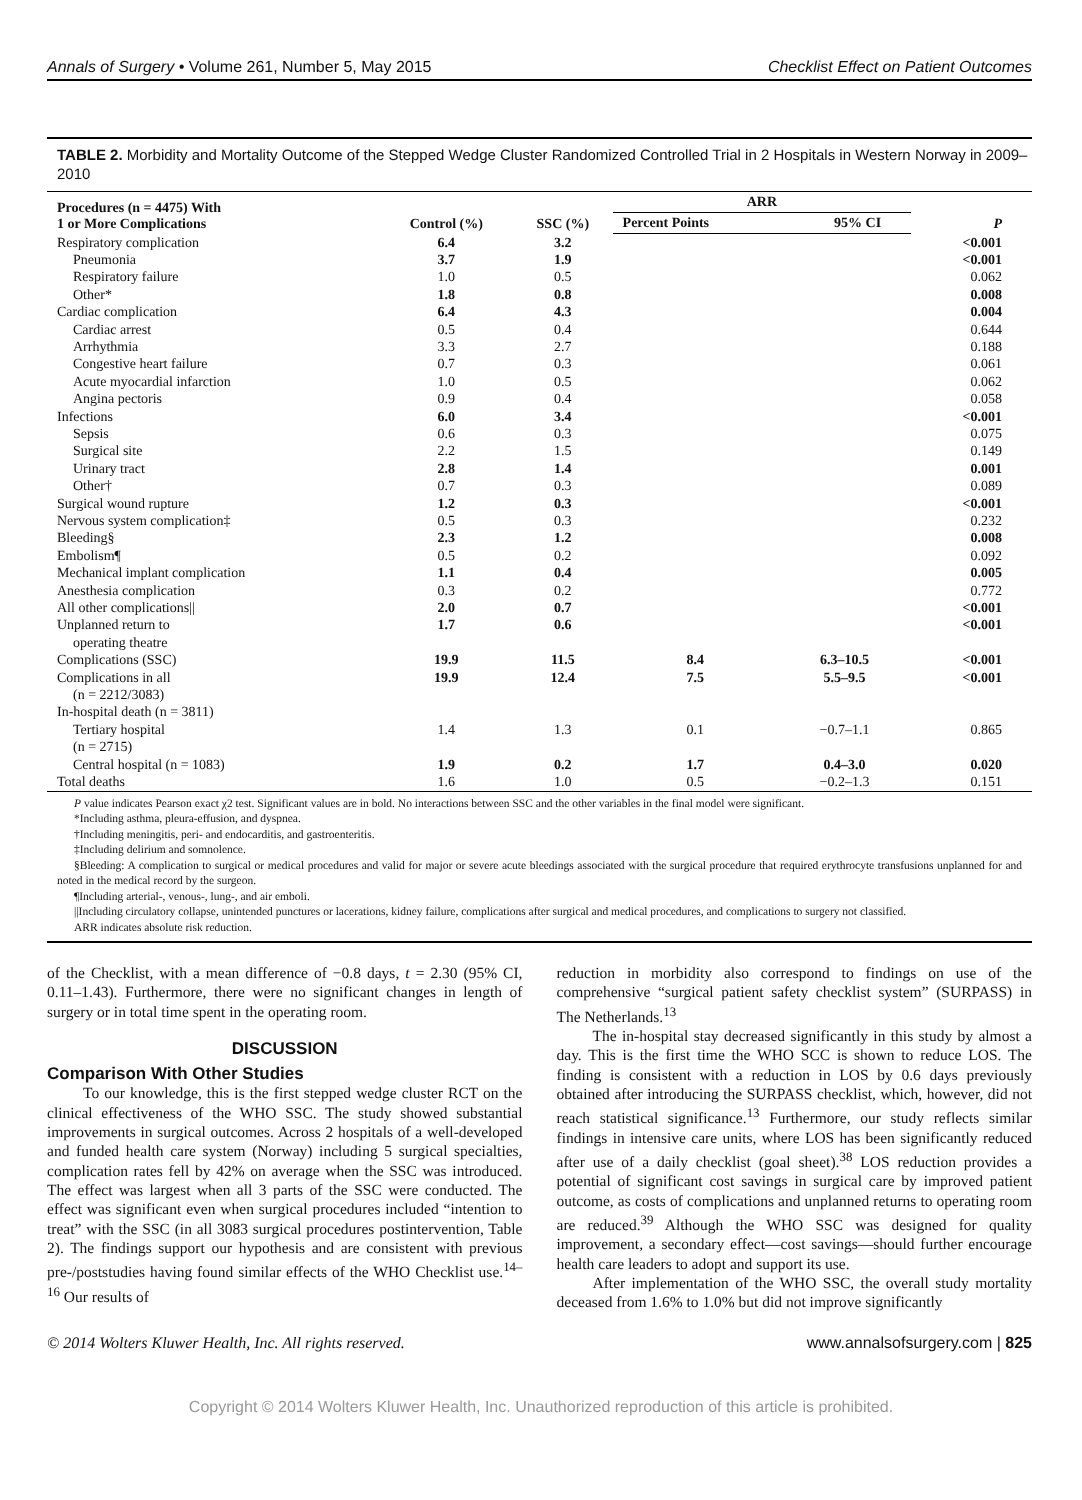Annals of Surgery • Volume 261, Number 5, May 2015 Checklist Effect on Patient Outcomes
TABLE 2. Morbidity and Mortality Outcome of the Stepped Wedge Cluster Randomized Controlled Trial in 2 Hospitals in Western Norway in 2009–2010
| Procedures (n = 4475) With 1 or More Complications | Control (%) | SSC (%) | ARR | | P |
| --- | --- | --- | --- | --- | --- |
| | | | Percent Points | 95% CI | |
| Respiratory complication | 6.4 | 3.2 | | | <0.001 |
| Pneumonia | 3.7 | 1.9 | | | <0.001 |
| Respiratory failure | 1.0 | 0.5 | | | 0.062 |
| Other* | 1.8 | 0.8 | | | 0.008 |
| Cardiac complication | 6.4 | 4.3 | | | 0.004 |
| Cardiac arrest | 0.5 | 0.4 | | | 0.644 |
| Arrhythmia | 3.3 | 2.7 | | | 0.188 |
| Congestive heart failure | 0.7 | 0.3 | | | 0.061 |
| Acute myocardial infarction | 1.0 | 0.5 | | | 0.062 |
| Angina pectoris | 0.9 | 0.4 | | | 0.058 |
| Infections | 6.0 | 3.4 | | | <0.001 |
| Sepsis | 0.6 | 0.3 | | | 0.075 |
| Surgical site | 2.2 | 1.5 | | | 0.149 |
| Urinary tract | 2.8 | 1.4 | | | 0.001 |
| Other† | 0.7 | 0.3 | | | 0.089 |
| Surgical wound rupture | 1.2 | 0.3 | | | <0.001 |
| Nervous system complication‡ | 0.5 | 0.3 | | | 0.232 |
| Bleeding§ | 2.3 | 1.2 | | | 0.008 |
| Embolism¶ | 0.5 | 0.2 | | | 0.092 |
| Mechanical implant complication | 1.1 | 0.4 | | | 0.005 |
| Anesthesia complication | 0.3 | 0.2 | | | 0.772 |
| All other complications// | 2.0 | 0.7 | | | <0.001 |
| Unplanned return to operating theatre | 1.7 | 0.6 | | | <0.001 |
| Complications (SSC) | 19.9 | 11.5 | 8.4 | 6.3–10.5 | <0.001 |
| Complications in all (n = 2212/3083) | 19.9 | 12.4 | 7.5 | 5.5–9.5 | <0.001 |
| In-hospital death (n = 3811) | | | | | |
| Tertiary hospital (n = 2715) | 1.4 | 1.3 | 0.1 | −0.7–1.1 | 0.865 |
| Central hospital (n = 1083) | 1.9 | 0.2 | 1.7 | 0.4–3.0 | 0.020 |
| Total deaths | 1.6 | 1.0 | 0.5 | −0.2–1.3 | 0.151 |
P value indicates Pearson exact χ2 test. Significant values are in bold. No interactions between SSC and the other variables in the final model were significant.
*Including asthma, pleura-effusion, and dyspnea.
†Including meningitis, peri- and endocarditis, and gastroenteritis.
‡Including delirium and somnolence.
§Bleeding: A complication to surgical or medical procedures and valid for major or severe acute bleedings associated with the surgical procedure that required erythrocyte transfusions unplanned for and noted in the medical record by the surgeon.
¶Including arterial-, venous-, lung-, and air emboli.
||Including circulatory collapse, unintended punctures or lacerations, kidney failure, complications after surgical and medical procedures, and complications to surgery not classified.
ARR indicates absolute risk reduction.
of the Checklist, with a mean difference of −0.8 days, t = 2.30 (95% CI, 0.11–1.43). Furthermore, there were no significant changes in length of surgery or in total time spent in the operating room.
DISCUSSION
Comparison With Other Studies
To our knowledge, this is the first stepped wedge cluster RCT on the clinical effectiveness of the WHO SSC. The study showed substantial improvements in surgical outcomes. Across 2 hospitals of a well-developed and funded health care system (Norway) including 5 surgical specialties, complication rates fell by 42% on average when the SSC was introduced. The effect was largest when all 3 parts of the SSC were conducted. The effect was significant even when surgical procedures included “intention to treat” with the SSC (in all 3083 surgical procedures postintervention, Table 2). The findings support our hypothesis and are consistent with previous pre-/poststudies having found similar effects of the WHO Checklist use.<sup>14–16</sup> Our results of
reduction in morbidity also correspond to findings on use of the comprehensive “surgical patient safety checklist system” (SURPASS) in The Netherlands.<sup>13</sup>
The in-hospital stay decreased significantly in this study by almost a day. This is the first time the WHO SCC is shown to reduce LOS. The finding is consistent with a reduction in LOS by 0.6 days previously obtained after introducing the SURPASS checklist, which, however, did not reach statistical significance.<sup>13</sup> Furthermore, our study reflects similar findings in intensive care units, where LOS has been significantly reduced after use of a daily checklist (goal sheet).<sup>38</sup> LOS reduction provides a potential of significant cost savings in surgical care by improved patient outcome, as costs of complications and unplanned returns to operating room are reduced.<sup>39</sup> Although the WHO SSC was designed for quality improvement, a secondary effect—cost savings—should further encourage health care leaders to adopt and support its use.
After implementation of the WHO SSC, the overall study mortality deceased from 1.6% to 1.0% but did not improve significantly
© 2014 Wolters Kluwer Health, Inc. All rights reserved. www.annalsofsurgery.com | 825
Copyright © 2014 Wolters Kluwer Health, Inc. Unauthorized reproduction of this article is prohibited.